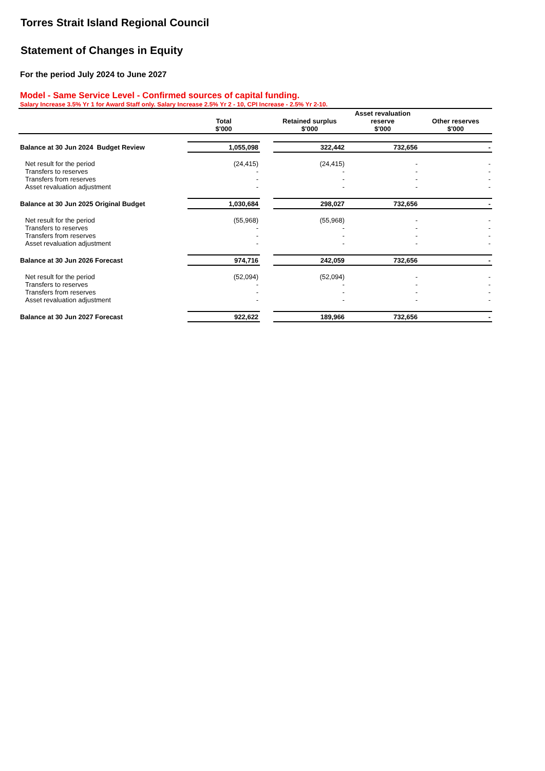Torres Strait Island Regional Council
Statement of Changes in Equity
For the period July 2024 to June 2027
Model - Same Service Level - Confirmed sources of capital funding.
Salary Increase 3.5% Yr 1 for Award Staff only. Salary Increase 2.5% Yr 2 - 10, CPI Increase - 2.5% Yr 2-10.
| | Total $'000 | | Retained surplus $'000 | Asset revaluation reserve $'000 | Other reserves $'000 |
| --- | --- | --- | --- | --- | --- |
| Balance at 30 Jun 2024 Budget Review | 1,055,098 | | 322,442 | 732,656 | - |
| Net result for the period | (24,415) | | (24,415) | - | - |
| Transfers to reserves | - | | - | - | - |
| Transfers from reserves | - | | - | - | - |
| Asset revaluation adjustment | - | | - | - | - |
| Balance at 30 Jun 2025 Original Budget | 1,030,684 | | 298,027 | 732,656 | - |
| Net result for the period | (55,968) | | (55,968) | - | - |
| Transfers to reserves | - | | - | - | - |
| Transfers from reserves | - | | - | - | - |
| Asset revaluation adjustment | - | | - | - | - |
| Balance at 30 Jun 2026 Forecast | 974,716 | | 242,059 | 732,656 | - |
| Net result for the period | (52,094) | | (52,094) | - | - |
| Transfers to reserves | - | | - | - | - |
| Transfers from reserves | - | | - | - | - |
| Asset revaluation adjustment | - | | - | - | - |
| Balance at 30 Jun 2027 Forecast | 922,622 | | 189,966 | 732,656 | - |